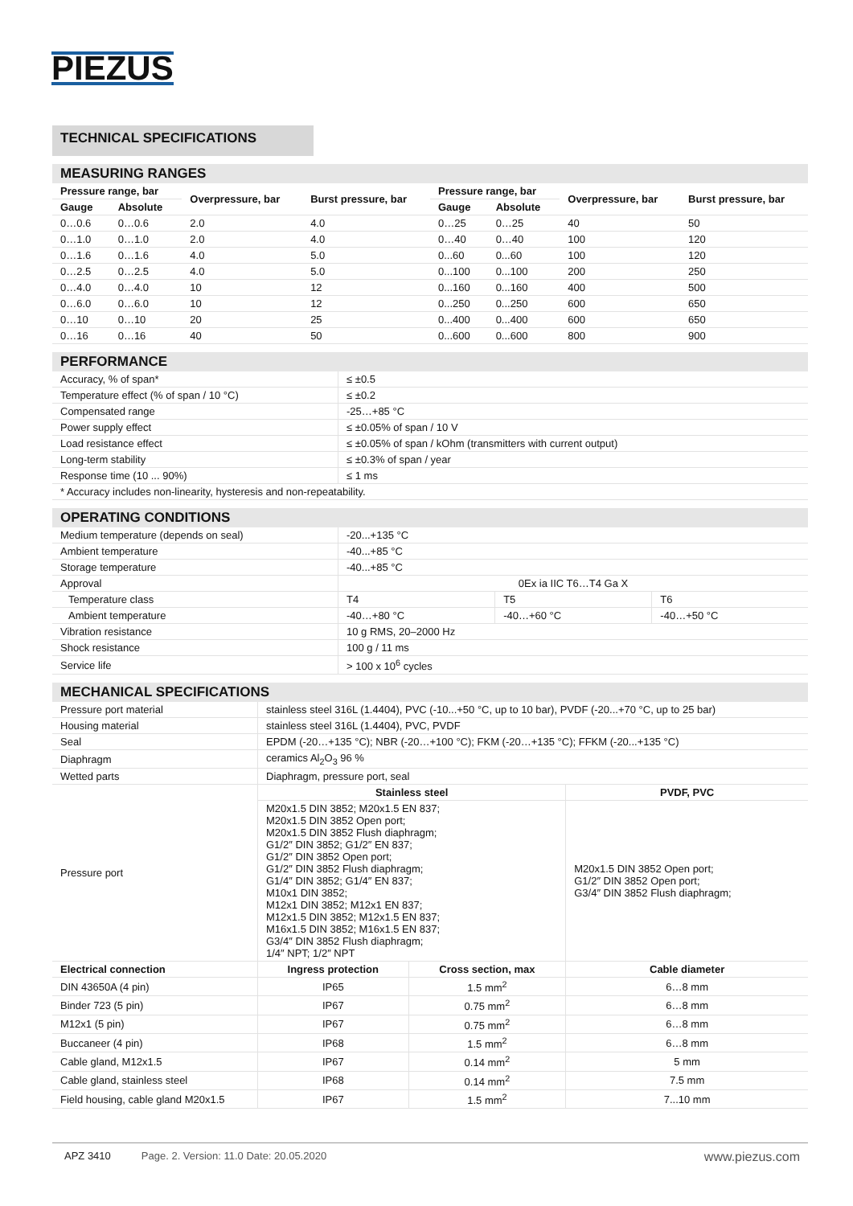PIEZUS
TECHNICAL SPECIFICATIONS
MEASURING RANGES
| Pressure range, bar | | Overpressure, bar | Burst pressure, bar | Pressure range, bar | | Overpressure, bar | Burst pressure, bar |
| --- | --- | --- | --- | --- | --- | --- | --- |
| Gauge | Absolute | | | Gauge | Absolute | | |
| 0…0.6 | 0…0.6 | 2.0 | 4.0 | 0…25 | 0…25 | 40 | 50 |
| 0…1.0 | 0…1.0 | 2.0 | 4.0 | 0…40 | 0…40 | 100 | 120 |
| 0…1.6 | 0…1.6 | 4.0 | 5.0 | 0...60 | 0...60 | 100 | 120 |
| 0…2.5 | 0…2.5 | 4.0 | 5.0 | 0...100 | 0...100 | 200 | 250 |
| 0…4.0 | 0…4.0 | 10 | 12 | 0...160 | 0...160 | 400 | 500 |
| 0…6.0 | 0…6.0 | 10 | 12 | 0...250 | 0...250 | 600 | 650 |
| 0…10 | 0…10 | 20 | 25 | 0...400 | 0...400 | 600 | 650 |
| 0…16 | 0…16 | 40 | 50 | 0...600 | 0...600 | 800 | 900 |
PERFORMANCE
| Accuracy, % of span* | ≤ ±0.5 |
| Temperature effect (% of span / 10 °C) | ≤ ±0.2 |
| Compensated range | -25…+85 °C |
| Power supply effect | ≤ ±0.05% of span / 10 V |
| Load resistance effect | ≤ ±0.05% of span / kOhm (transmitters with current output) |
| Long-term stability | ≤ ±0.3% of span / year |
| Response time (10 ... 90%) | ≤ 1 ms |
| * Accuracy includes non-linearity, hysteresis and non-repeatability. | |
OPERATING CONDITIONS
| Medium temperature (depends on seal) | -20...+135 °C | | |
| Ambient temperature | -40...+85 °C | | |
| Storage temperature | -40...+85 °C | | |
| Approval | 0Ex ia IIC T6…T4 Ga X | | |
| Temperature class | T4 | T5 | T6 |
| Ambient temperature | -40…+80 °C | -40…+60 °C | -40…+50 °C |
| Vibration resistance | 10 g RMS, 20–2000 Hz | | |
| Shock resistance | 100 g / 11 ms | | |
| Service life | > 100 x 10<sup>6</sup> cycles | | |
MECHANICAL SPECIFICATIONS
| Pressure port material | stainless steel 316L (1.4404), PVC (-10...+50 °C, up to 10 bar), PVDF (-20...+70 °C, up to 25 bar) | | |
| Housing material | stainless steel 316L (1.4404), PVC, PVDF | | |
| Seal | EPDM (-20…+135 °C); NBR (-20…+100 °C); FKM (-20…+135 °C); FFKM (-20...+135 °C) | | |
| Diaphragm | ceramics Al<sub>2</sub>O<sub>3</sub> 96 % | | |
| Wetted parts | Diaphragm, pressure port, seal | | |
| Pressure port | Stainless steel | | PVDF, PVC |
| | M20x1.5 DIN 3852; M20x1.5 EN 837; M20x1.5 DIN 3852 Open port; M20x1.5 DIN 3852 Flush diaphragm; G1/2″ DIN 3852; G1/2″ EN 837; G1/2″ DIN 3852 Open port; G1/2″ DIN 3852 Flush diaphragm; G1/4″ DIN 3852; G1/4″ EN 837; M10x1 DIN 3852; M12x1 DIN 3852; M12x1 EN 837; M12x1.5 DIN 3852; M12x1.5 EN 837; M16x1.5 DIN 3852; M16x1.5 EN 837; G3/4″ DIN 3852 Flush diaphragm; 1/4″ NPT; 1/2″ NPT | | M20x1.5 DIN 3852 Open port; G1/2″ DIN 3852 Open port; G3/4″ DIN 3852 Flush diaphragm; |
| Electrical connection | Ingress protection | Cross section, max | Cable diameter |
| DIN 43650A (4 pin) | IP65 | 1.5 mm<sup>2</sup> | 6…8 mm |
| Binder 723 (5 pin) | IP67 | 0.75 mm<sup>2</sup> | 6…8 mm |
| M12x1 (5 pin) | IP67 | 0.75 mm<sup>2</sup> | 6…8 mm |
| Buccaneer (4 pin) | IP68 | 1.5 mm<sup>2</sup> | 6…8 mm |
| Cable gland, M12x1.5 | IP67 | 0.14 mm<sup>2</sup> | 5 mm |
| Cable gland, stainless steel | IP68 | 0.14 mm<sup>2</sup> | 7.5 mm |
| Field housing, cable gland M20x1.5 | IP67 | 1.5 mm<sup>2</sup> | 7...10 mm |
APZ 3410 Page. 2. Version: 11.0 Date: 20.05.2020 www.piezus.com